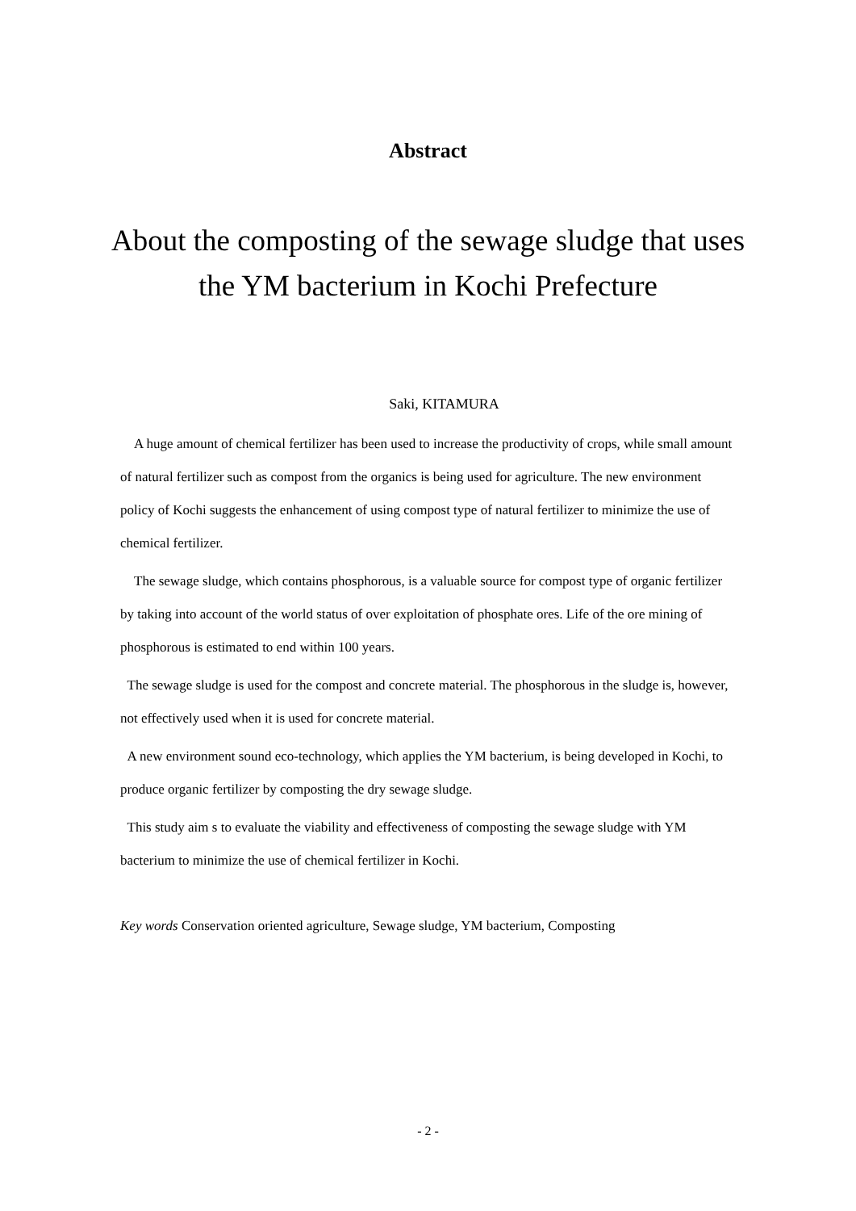Abstract
About the composting of the sewage sludge that uses
the YM bacterium in Kochi Prefecture
Saki, KITAMURA
A huge amount of chemical fertilizer has been used to increase the productivity of crops, while small amount of natural fertilizer such as compost from the organics is being used for agriculture. The new environment policy of Kochi suggests the enhancement of using compost type of natural fertilizer to minimize the use of chemical fertilizer.
The sewage sludge, which contains phosphorous, is a valuable source for compost type of organic fertilizer by taking into account of the world status of over exploitation of phosphate ores. Life of the ore mining of phosphorous is estimated to end within 100 years.
The sewage sludge is used for the compost and concrete material. The phosphorous in the sludge is, however, not effectively used when it is used for concrete material.
A new environment sound eco-technology, which applies the YM bacterium, is being developed in Kochi, to produce organic fertilizer by composting the dry sewage sludge.
This study aim s to evaluate the viability and effectiveness of composting the sewage sludge with YM bacterium to minimize the use of chemical fertilizer in Kochi.
Key words Conservation oriented agriculture, Sewage sludge, YM bacterium, Composting
- 2 -